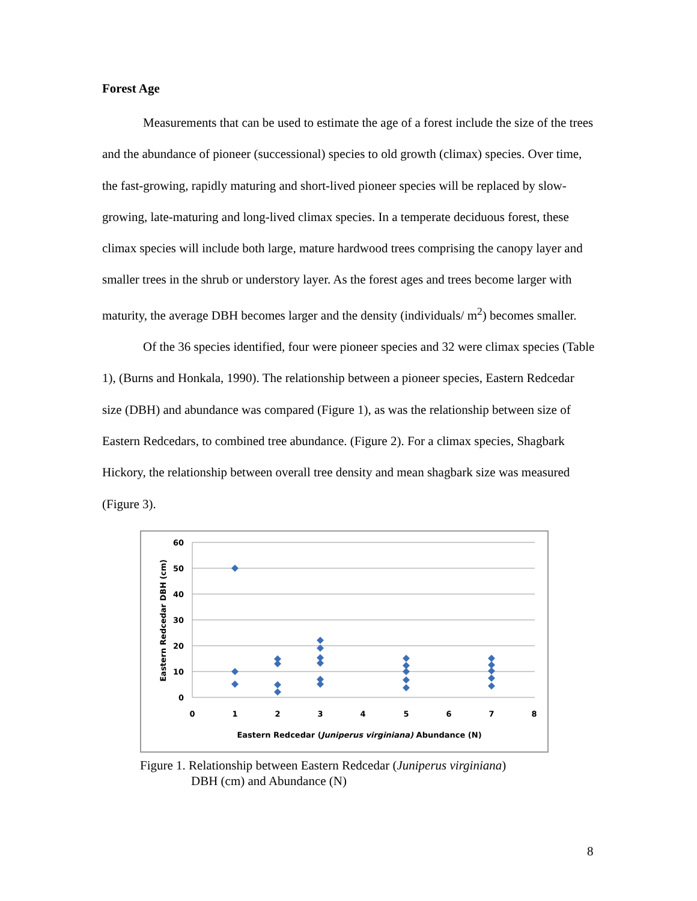Forest Age
Measurements that can be used to estimate the age of a forest include the size of the trees and the abundance of pioneer (successional) species to old growth (climax) species. Over time, the fast-growing, rapidly maturing and short-lived pioneer species will be replaced by slow-growing, late-maturing and long-lived climax species. In a temperate deciduous forest, these climax species will include both large, mature hardwood trees comprising the canopy layer and smaller trees in the shrub or understory layer. As the forest ages and trees become larger with maturity, the average DBH becomes larger and the density (individuals/ m<sup>2</sup>) becomes smaller.
Of the 36 species identified, four were pioneer species and 32 were climax species (Table 1), (Burns and Honkala, 1990). The relationship between a pioneer species, Eastern Redcedar size (DBH) and abundance was compared (Figure 1), as was the relationship between size of Eastern Redcedars, to combined tree abundance. (Figure 2). For a climax species, Shagbark Hickory, the relationship between overall tree density and mean shagbark size was measured (Figure 3).
60
50
40
30
20
10
0
0
1
2
3
4
5
6
7
8
Eastern Redcedar (Juniperus virginiana) Abundance (N)
Eastern Redcedar DBH (cm)
Figure 1. Relationship between Eastern Redcedar (Juniperus virginiana)
DBH (cm) and Abundance (N)
8